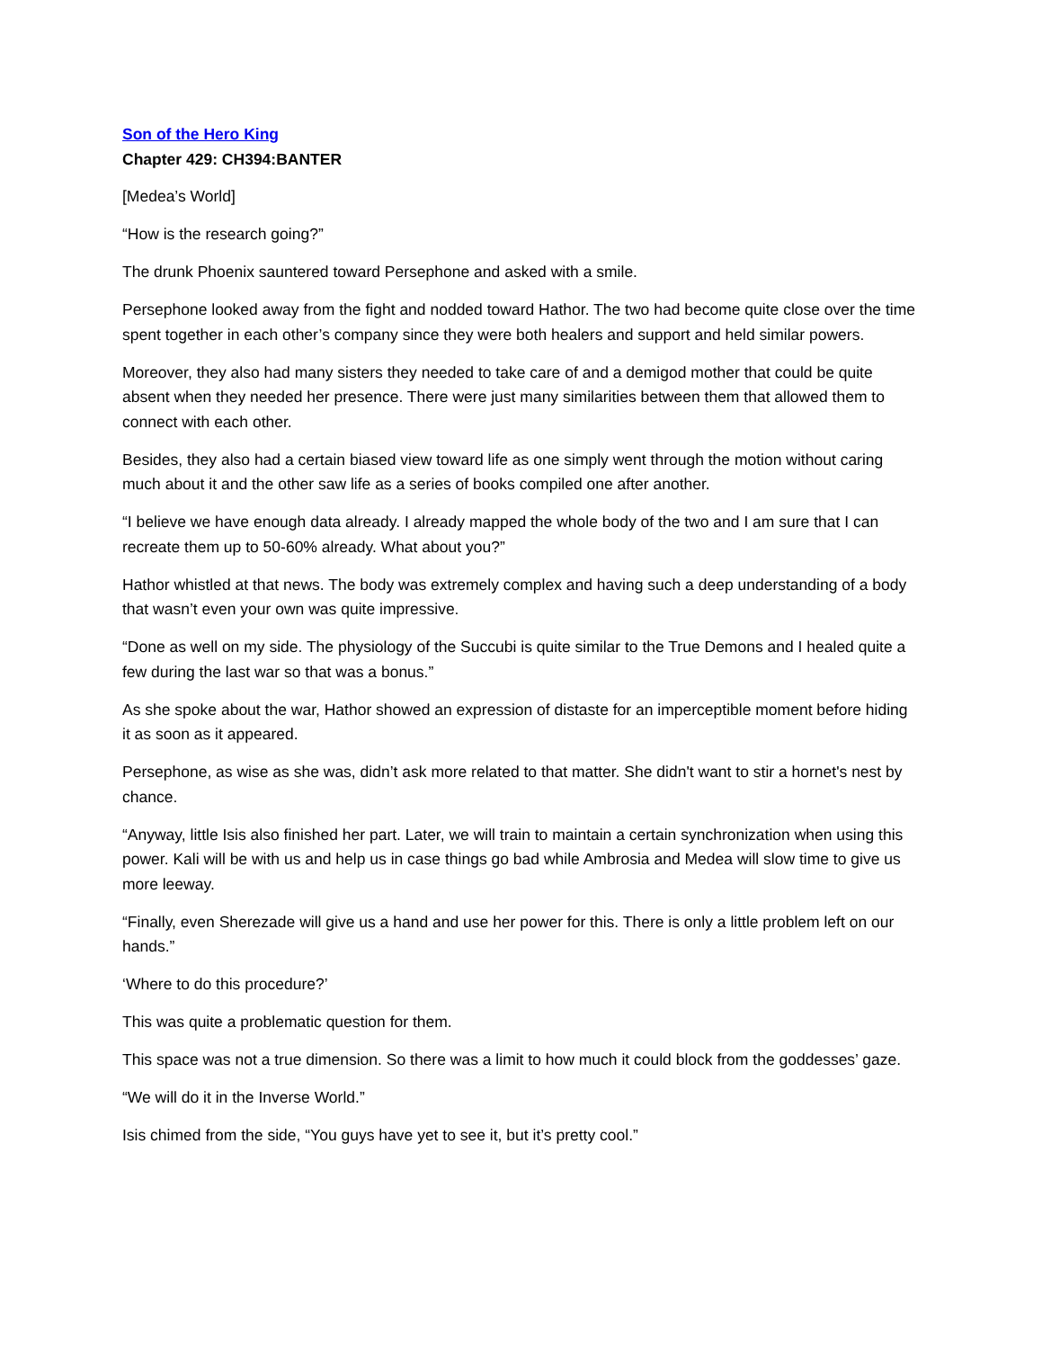Son of the Hero King
Chapter 429: CH394:BANTER
[Medea’s World]
“How is the research going?”
The drunk Phoenix sauntered toward Persephone and asked with a smile.
Persephone looked away from the fight and nodded toward Hathor. The two had become quite close over the time spent together in each other’s company since they were both healers and support and held similar powers.
Moreover, they also had many sisters they needed to take care of and a demigod mother that could be quite absent when they needed her presence. There were just many similarities between them that allowed them to connect with each other.
Besides, they also had a certain biased view toward life as one simply went through the motion without caring much about it and the other saw life as a series of books compiled one after another.
“I believe we have enough data already. I already mapped the whole body of the two and I am sure that I can recreate them up to 50-60% already. What about you?”
Hathor whistled at that news. The body was extremely complex and having such a deep understanding of a body that wasn’t even your own was quite impressive.
“Done as well on my side. The physiology of the Succubi is quite similar to the True Demons and I healed quite a few during the last war so that was a bonus.”
As she spoke about the war, Hathor showed an expression of distaste for an imperceptible moment before hiding it as soon as it appeared.
Persephone, as wise as she was, didn’t ask more related to that matter. She didn't want to stir a hornet's nest by chance.
“Anyway, little Isis also finished her part. Later, we will train to maintain a certain synchronization when using this power. Kali will be with us and help us in case things go bad while Ambrosia and Medea will slow time to give us more leeway.
“Finally, even Sherezade will give us a hand and use her power for this. There is only a little problem left on our hands.”
‘Where to do this procedure?’
This was quite a problematic question for them.
This space was not a true dimension. So there was a limit to how much it could block from the goddesses’ gaze.
“We will do it in the Inverse World.”
Isis chimed from the side, “You guys have yet to see it, but it’s pretty cool.”